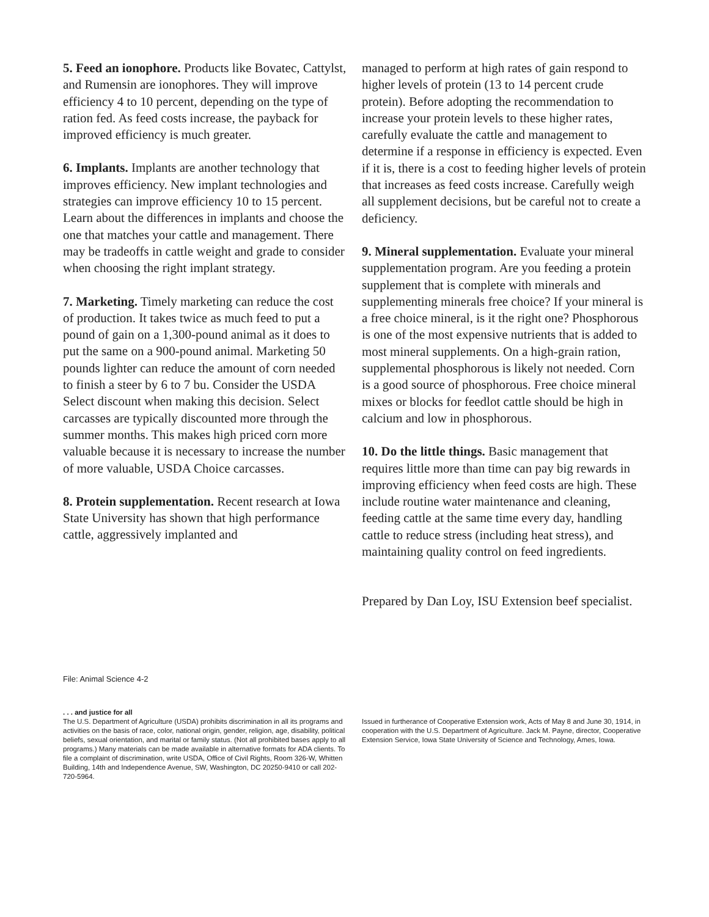5. Feed an ionophore. Products like Bovatec, Cattylst, and Rumensin are ionophores. They will improve efficiency 4 to 10 percent, depending on the type of ration fed. As feed costs increase, the payback for improved efficiency is much greater.
6. Implants. Implants are another technology that improves efficiency. New implant technologies and strategies can improve efficiency 10 to 15 percent. Learn about the differences in implants and choose the one that matches your cattle and management. There may be tradeoffs in cattle weight and grade to consider when choosing the right implant strategy.
7. Marketing. Timely marketing can reduce the cost of production. It takes twice as much feed to put a pound of gain on a 1,300-pound animal as it does to put the same on a 900-pound animal. Marketing 50 pounds lighter can reduce the amount of corn needed to finish a steer by 6 to 7 bu. Consider the USDA Select discount when making this decision. Select carcasses are typically discounted more through the summer months. This makes high priced corn more valuable because it is necessary to increase the number of more valuable, USDA Choice carcasses.
8. Protein supplementation. Recent research at Iowa State University has shown that high performance cattle, aggressively implanted and
managed to perform at high rates of gain respond to higher levels of protein (13 to 14 percent crude protein). Before adopting the recommendation to increase your protein levels to these higher rates, carefully evaluate the cattle and management to determine if a response in efficiency is expected. Even if it is, there is a cost to feeding higher levels of protein that increases as feed costs increase. Carefully weigh all supplement decisions, but be careful not to create a deficiency.
9. Mineral supplementation. Evaluate your mineral supplementation program. Are you feeding a protein supplement that is complete with minerals and supplementing minerals free choice? If your mineral is a free choice mineral, is it the right one? Phosphorous is one of the most expensive nutrients that is added to most mineral supplements. On a high-grain ration, supplemental phosphorous is likely not needed. Corn is a good source of phosphorous. Free choice mineral mixes or blocks for feedlot cattle should be high in calcium and low in phosphorous.
10. Do the little things. Basic management that requires little more than time can pay big rewards in improving efficiency when feed costs are high. These include routine water maintenance and cleaning, feeding cattle at the same time every day, handling cattle to reduce stress (including heat stress), and maintaining quality control on feed ingredients.
Prepared by Dan Loy, ISU Extension beef specialist.
File: Animal Science 4-2
. . . and justice for all
The U.S. Department of Agriculture (USDA) prohibits discrimination in all its programs and activities on the basis of race, color, national origin, gender, religion, age, disability, political beliefs, sexual orientation, and marital or family status. (Not all prohibited bases apply to all programs.) Many materials can be made available in alternative formats for ADA clients. To file a complaint of discrimination, write USDA, Office of Civil Rights, Room 326-W, Whitten Building, 14th and Independence Avenue, SW, Washington, DC 20250-9410 or call 202-720-5964.
Issued in furtherance of Cooperative Extension work, Acts of May 8 and June 30, 1914, in cooperation with the U.S. Department of Agriculture. Jack M. Payne, director, Cooperative Extension Service, Iowa State University of Science and Technology, Ames, Iowa.